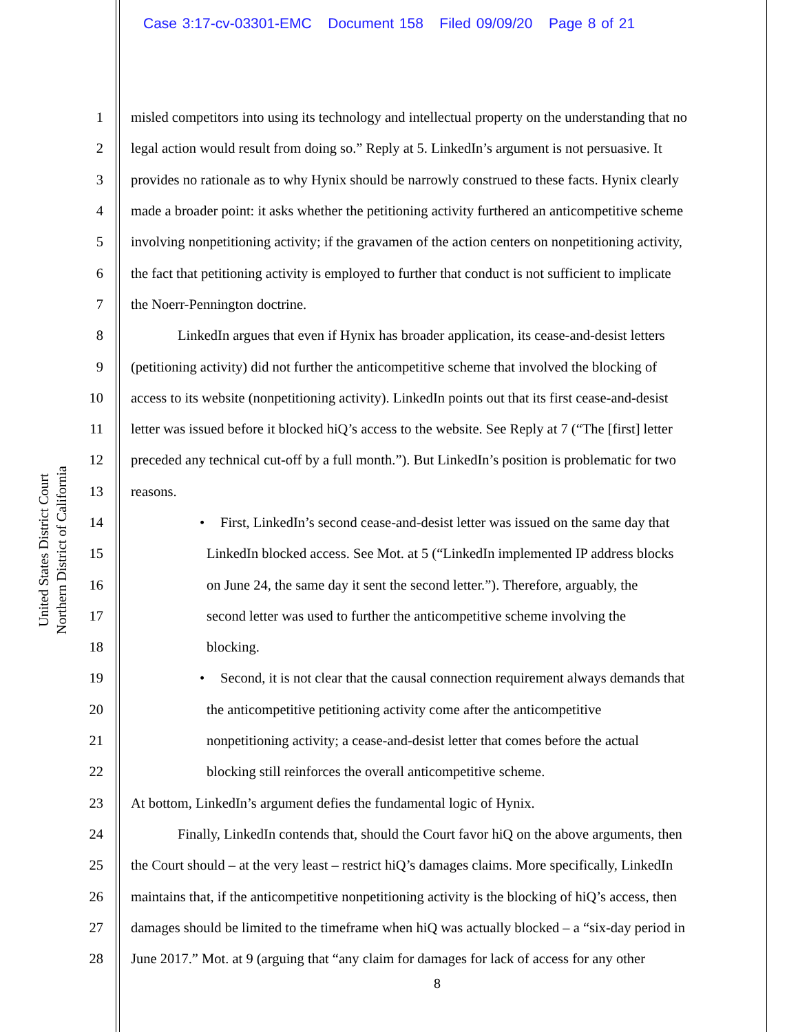Case 3:17-cv-03301-EMC Document 158 Filed 09/09/20 Page 8 of 21
United States District Court
Northern District of California
1 misled competitors into using its technology and intellectual property on the understanding that no
2 legal action would result from doing so.” Reply at 5. LinkedIn’s argument is not persuasive. It
3 provides no rationale as to why Hynix should be narrowly construed to these facts. Hynix clearly
4 made a broader point: it asks whether the petitioning activity furthered an anticompetitive scheme
5 involving nonpetitioning activity; if the gravamen of the action centers on nonpetitioning activity,
6 the fact that petitioning activity is employed to further that conduct is not sufficient to implicate
7 the Noerr-Pennington doctrine.
8 LinkedIn argues that even if Hynix has broader application, its cease-and-desist letters
9 (petitioning activity) did not further the anticompetitive scheme that involved the blocking of
10 access to its website (nonpetitioning activity). LinkedIn points out that its first cease-and-desist
11 letter was issued before it blocked hiQ’s access to the website. See Reply at 7 (“The [first] letter
12 preceded any technical cut-off by a full month.”). But LinkedIn’s position is problematic for two
13 reasons.
14 • First, LinkedIn’s second cease-and-desist letter was issued on the same day that
15 LinkedIn blocked access. See Mot. at 5 (“LinkedIn implemented IP address blocks
16 on June 24, the same day it sent the second letter.”). Therefore, arguably, the
17 second letter was used to further the anticompetitive scheme involving the
18 blocking.
19 • Second, it is not clear that the causal connection requirement always demands that
20 the anticompetitive petitioning activity come after the anticompetitive
21 nonpetitioning activity; a cease-and-desist letter that comes before the actual
22 blocking still reinforces the overall anticompetitive scheme.
23 At bottom, LinkedIn’s argument defies the fundamental logic of Hynix.
24 Finally, LinkedIn contends that, should the Court favor hiQ on the above arguments, then
25 the Court should – at the very least – restrict hiQ’s damages claims. More specifically, LinkedIn
26 maintains that, if the anticompetitive nonpetitioning activity is the blocking of hiQ’s access, then
27 damages should be limited to the timeframe when hiQ was actually blocked – a “six-day period in
28 June 2017.” Mot. at 9 (arguing that “any claim for damages for lack of access for any other
8